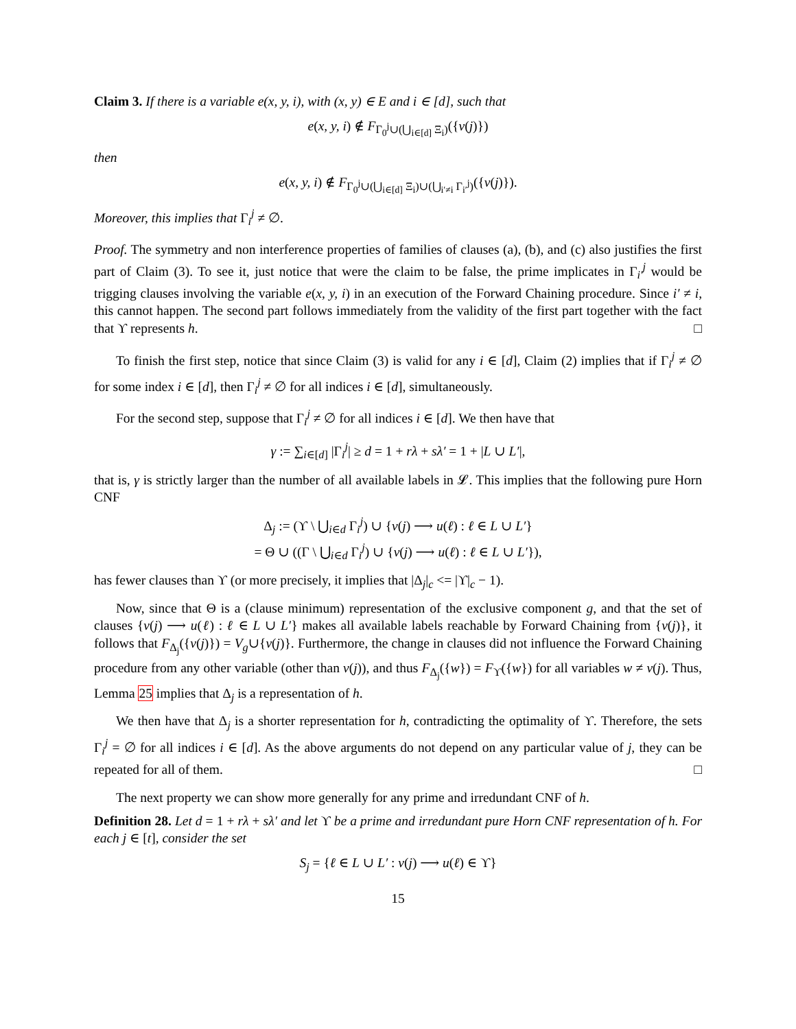Claim 3. If there is a variable e(x, y, i), with (x, y) ∈ E and i ∈ [d], such that
e(x, y, i) ∉ F<sub>Γ<sub>0</sub><sup>j</sup>∪(⋃<sub>i∈[d]</sub> Ξ<sub>i</sub>)</sub>({v(j)})
then
e(x, y, i) ∉ F<sub>Γ<sub>0</sub><sup>j</sup>∪(⋃<sub>i∈[d]</sub> Ξ<sub>i</sub>)∪(⋃<sub>i′≠i</sub> Γ<sub>i′</sub><sup>j</sup>)</sub>({v(j)}).
Moreover, this implies that Γ<sub>i</sub><sup>j</sup> ≠ ∅.
Proof. The symmetry and non interference properties of families of clauses (a), (b), and (c) also justifies the first part of Claim (3). To see it, just notice that were the claim to be false, the prime implicates in Γ<sub>i′</sub><sup>j</sup> would be trigging clauses involving the variable e(x, y, i) in an execution of the Forward Chaining procedure. Since i′ ≠ i, this cannot happen. The second part follows immediately from the validity of the first part together with the fact that ϒ represents h. □
To finish the first step, notice that since Claim (3) is valid for any i ∈ [d], Claim (2) implies that if Γ<sub>i</sub><sup>j</sup> ≠ ∅ for some index i ∈ [d], then Γ<sub>i</sub><sup>j</sup> ≠ ∅ for all indices i ∈ [d], simultaneously.
For the second step, suppose that Γ<sub>i</sub><sup>j</sup> ≠ ∅ for all indices i ∈ [d]. We then have that
γ := ∑<sub>i∈[d]</sub> |Γ<sub>i</sub><sup>j</sup>| ≥ d = 1 + rλ + sλ′ = 1 + |L ∪ L′|,
that is, γ is strictly larger than the number of all available labels in 𝓛. This implies that the following pure Horn CNF
Δ<sub>j</sub> := (ϒ \ ⋃<sub>i∈d</sub> Γ<sub>i</sub><sup>j</sup>) ∪ {v(j) ⟶ u(ℓ) : ℓ ∈ L ∪ L′}
= Θ ∪ ((Γ \ ⋃<sub>i∈d</sub> Γ<sub>i</sub><sup>j</sup>) ∪ {v(j) ⟶ u(ℓ) : ℓ ∈ L ∪ L′}),
has fewer clauses than ϒ (or more precisely, it implies that |Δ<sub>j</sub>|<sub>c</sub> <= |ϒ|<sub>c</sub> − 1).
Now, since that Θ is a (clause minimum) representation of the exclusive component g, and that the set of clauses {v(j) ⟶ u(ℓ) : ℓ ∈ L ∪ L′} makes all available labels reachable by Forward Chaining from {v(j)}, it follows that F<sub>Δ<sub>j</sub></sub>({v(j)}) = V<sub>g</sub>∪{v(j)}. Furthermore, the change in clauses did not influence the Forward Chaining procedure from any other variable (other than v(j)), and thus F<sub>Δ<sub>j</sub></sub>({w}) = F<sub>ϒ</sub>({w}) for all variables w ≠ v(j). Thus, Lemma 25 implies that Δ<sub>j</sub> is a representation of h.
We then have that Δ<sub>j</sub> is a shorter representation for h, contradicting the optimality of ϒ. Therefore, the sets Γ<sub>i</sub><sup>j</sup> = ∅ for all indices i ∈ [d]. As the above arguments do not depend on any particular value of j, they can be repeated for all of them. □
The next property we can show more generally for any prime and irredundant CNF of h.
Definition 28. Let d = 1 + rλ + sλ′ and let ϒ be a prime and irredundant pure Horn CNF representation of h. For each j ∈ [t], consider the set
S<sub>j</sub> = {ℓ ∈ L ∪ L′ : v(j) ⟶ u(ℓ) ∈ ϒ}
15